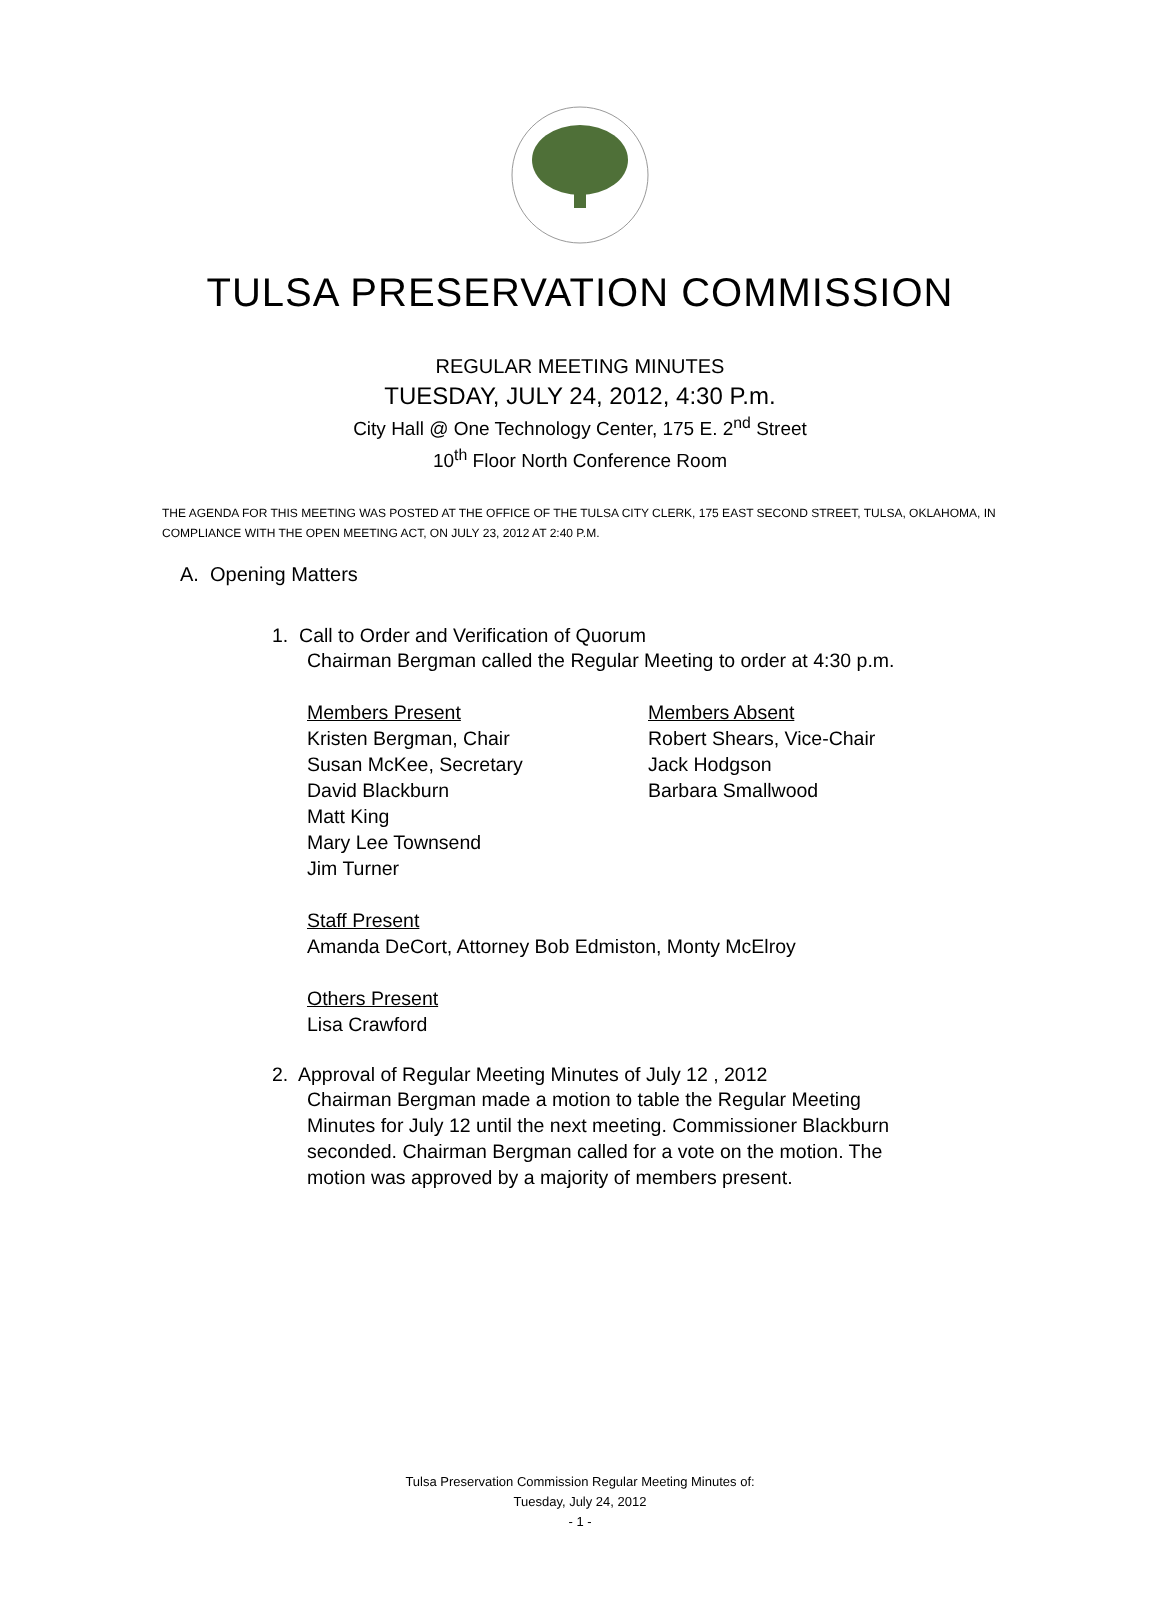TULSA PRESERVATION COMMISSION
REGULAR MEETING MINUTES
TUESDAY, JULY 24, 2012, 4:30 P.m.
City Hall @ One Technology Center, 175 E. 2<sup>nd</sup> Street
10<sup>th</sup> Floor North Conference Room
THE AGENDA FOR THIS MEETING WAS POSTED AT THE OFFICE OF THE TULSA CITY CLERK, 175 EAST SECOND STREET, TULSA, OKLAHOMA, IN COMPLIANCE WITH THE OPEN MEETING ACT, ON JULY 23, 2012 AT 2:40 P.M.
A. Opening Matters
1. Call to Order and Verification of Quorum
Chairman Bergman called the Regular Meeting to order at 4:30 p.m.
Members Present
Kristen Bergman, Chair
Susan McKee, Secretary
David Blackburn
Matt King
Mary Lee Townsend
Jim Turner
Members Absent
Robert Shears, Vice-Chair
Jack Hodgson
Barbara Smallwood
Staff Present
Amanda DeCort, Attorney Bob Edmiston, Monty McElroy
Others Present
Lisa Crawford
2. Approval of Regular Meeting Minutes of July 12 , 2012
Chairman Bergman made a motion to table the Regular Meeting Minutes for July 12 until the next meeting. Commissioner Blackburn seconded. Chairman Bergman called for a vote on the motion. The motion was approved by a majority of members present.
Tulsa Preservation Commission Regular Meeting Minutes of:
Tuesday, July 24, 2012
- 1 -